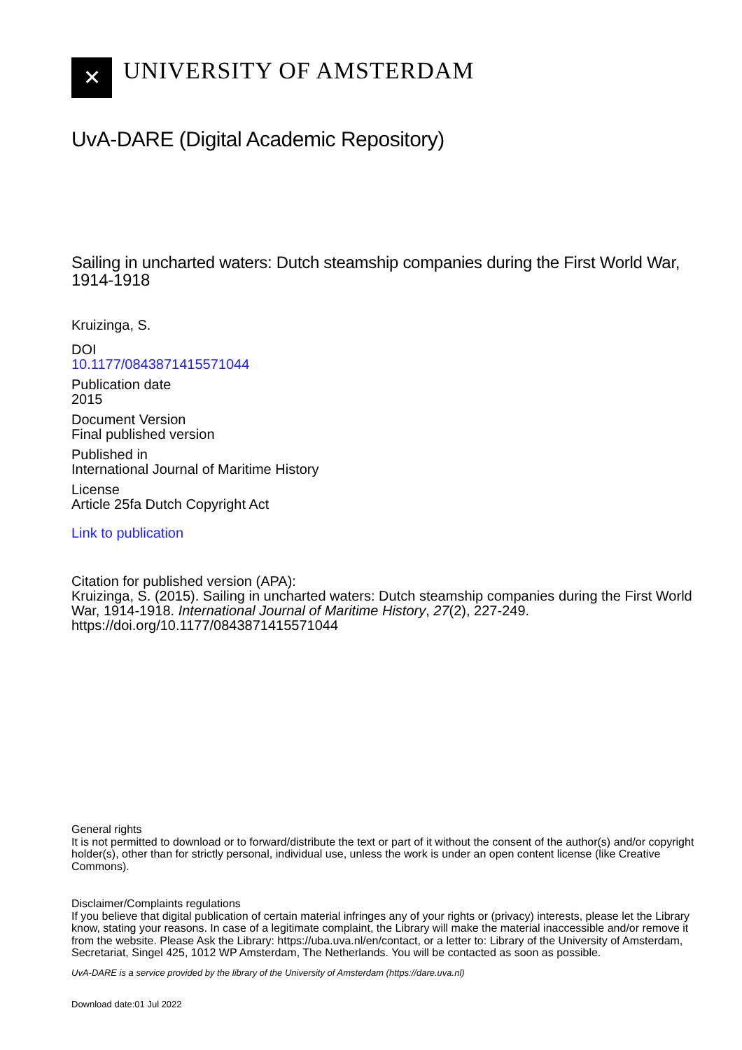✕
UNIVERSITY OF AMSTERDAM
UvA-DARE (Digital Academic Repository)
Sailing in uncharted waters: Dutch steamship companies during the First World War, 1914-1918
Kruizinga, S.
DOI
10.1177/0843871415571044
Publication date
2015
Document Version
Final published version
Published in
International Journal of Maritime History
License
Article 25fa Dutch Copyright Act
Link to publication
Citation for published version (APA):
Kruizinga, S. (2015). Sailing in uncharted waters: Dutch steamship companies during the First World War, 1914-1918. International Journal of Maritime History, 27(2), 227-249. https://doi.org/10.1177/0843871415571044
General rights
It is not permitted to download or to forward/distribute the text or part of it without the consent of the author(s) and/or copyright holder(s), other than for strictly personal, individual use, unless the work is under an open content license (like Creative Commons).
Disclaimer/Complaints regulations
If you believe that digital publication of certain material infringes any of your rights or (privacy) interests, please let the Library know, stating your reasons. In case of a legitimate complaint, the Library will make the material inaccessible and/or remove it from the website. Please Ask the Library: https://uba.uva.nl/en/contact, or a letter to: Library of the University of Amsterdam, Secretariat, Singel 425, 1012 WP Amsterdam, The Netherlands. You will be contacted as soon as possible.
UvA-DARE is a service provided by the library of the University of Amsterdam (https://dare.uva.nl)
Download date:01 Jul 2022